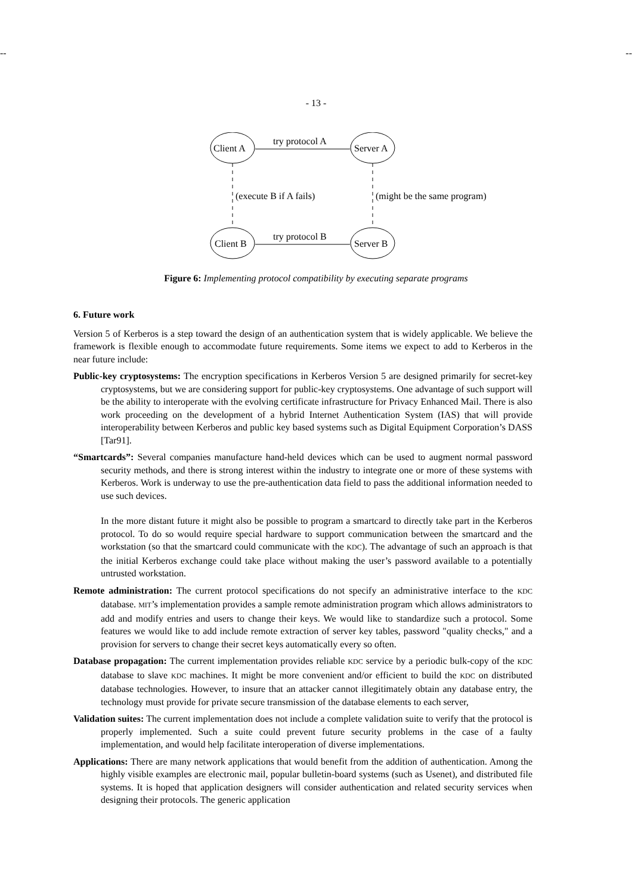-- --
- 13 -
Client A
Server A
Client B
Server B
try protocol A
try protocol B
(execute B if A fails)
(might be the same program)
Figure 6: Implementing protocol compatibility by executing separate programs
6. Future work
Version 5 of Kerberos is a step toward the design of an authentication system that is widely applicable. We believe the framework is flexible enough to accommodate future requirements. Some items we expect to add to Kerberos in the near future include:
Public-key cryptosystems: The encryption specifications in Kerberos Version 5 are designed primarily for secret-key cryptosystems, but we are considering support for public-key cryptosystems. One advantage of such support will be the ability to interoperate with the evolving certificate infrastructure for Privacy Enhanced Mail. There is also work proceeding on the development of a hybrid Internet Authentication System (IAS) that will provide interoperability between Kerberos and public key based systems such as Digital Equipment Corporation’s DASS [Tar91].
“Smartcards”: Several companies manufacture hand-held devices which can be used to augment normal password security methods, and there is strong interest within the industry to integrate one or more of these systems with Kerberos. Work is underway to use the pre-authentication data field to pass the additional information needed to use such devices.
In the more distant future it might also be possible to program a smartcard to directly take part in the Kerberos protocol. To do so would require special hardware to support communication between the smartcard and the workstation (so that the smartcard could communicate with the KDC). The advantage of such an approach is that the initial Kerberos exchange could take place without making the user’s password available to a potentially untrusted workstation.
Remote administration: The current protocol specifications do not specify an administrative interface to the KDC database. MIT’s implementation provides a sample remote administration program which allows administrators to add and modify entries and users to change their keys. We would like to standardize such a protocol. Some features we would like to add include remote extraction of server key tables, password "quality checks," and a provision for servers to change their secret keys automatically every so often.
Database propagation: The current implementation provides reliable KDC service by a periodic bulk-copy of the KDC database to slave KDC machines. It might be more convenient and/or efficient to build the KDC on distributed database technologies. However, to insure that an attacker cannot illegitimately obtain any database entry, the technology must provide for private secure transmission of the database elements to each server,
Validation suites: The current implementation does not include a complete validation suite to verify that the protocol is properly implemented. Such a suite could prevent future security problems in the case of a faulty implementation, and would help facilitate interoperation of diverse implementations.
Applications: There are many network applications that would benefit from the addition of authentication. Among the highly visible examples are electronic mail, popular bulletin-board systems (such as Usenet), and distributed file systems. It is hoped that application designers will consider authentication and related security services when designing their protocols. The generic application